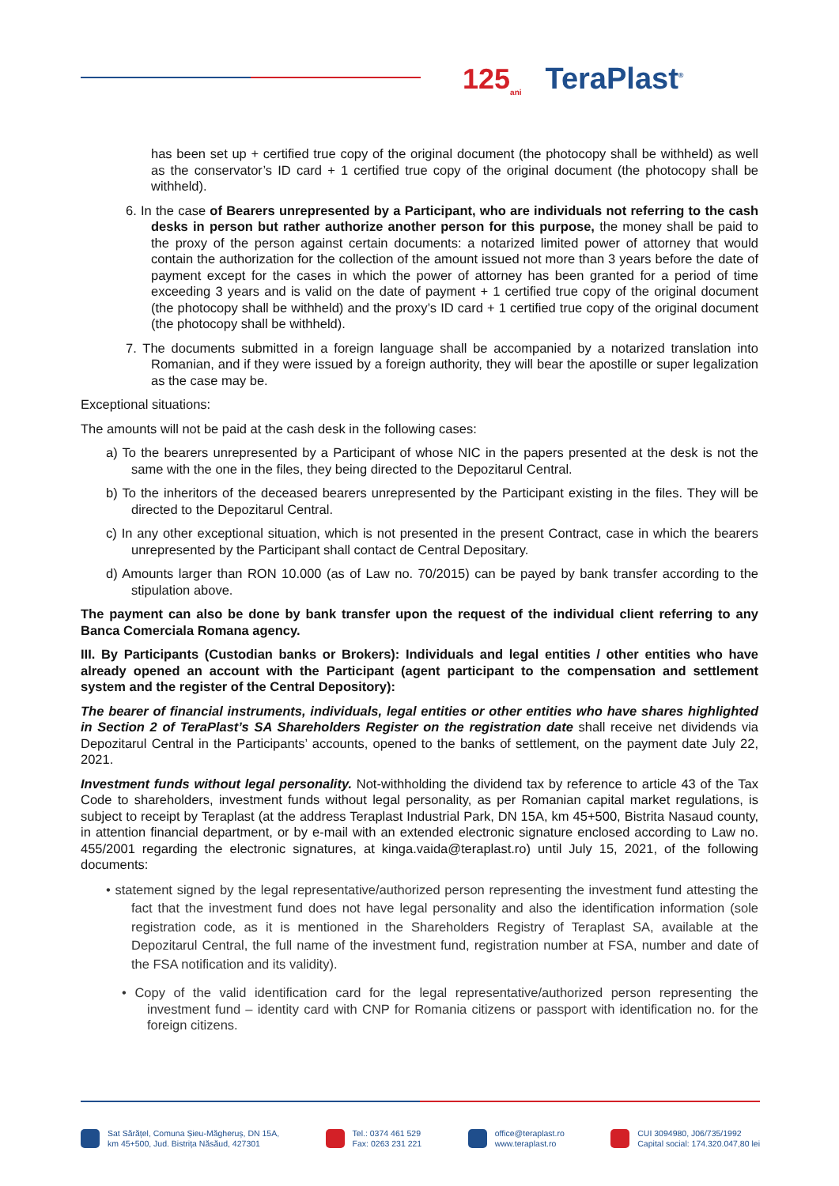125<sub>ani</sub> TeraPlast<sup>®</sup>
has been set up + certified true copy of the original document (the photocopy shall be withheld) as well as the conservator’s ID card + 1 certified true copy of the original document (the photocopy shall be withheld).
6. In the case of Bearers unrepresented by a Participant, who are individuals not referring to the cash desks in person but rather authorize another person for this purpose, the money shall be paid to the proxy of the person against certain documents: a notarized limited power of attorney that would contain the authorization for the collection of the amount issued not more than 3 years before the date of payment except for the cases in which the power of attorney has been granted for a period of time exceeding 3 years and is valid on the date of payment + 1 certified true copy of the original document (the photocopy shall be withheld) and the proxy’s ID card + 1 certified true copy of the original document (the photocopy shall be withheld).
7. The documents submitted in a foreign language shall be accompanied by a notarized translation into Romanian, and if they were issued by a foreign authority, they will bear the apostille or super legalization as the case may be.
Exceptional situations:
The amounts will not be paid at the cash desk in the following cases:
a) To the bearers unrepresented by a Participant of whose NIC in the papers presented at the desk is not the same with the one in the files, they being directed to the Depozitarul Central.
b) To the inheritors of the deceased bearers unrepresented by the Participant existing in the files. They will be directed to the Depozitarul Central.
c) In any other exceptional situation, which is not presented in the present Contract, case in which the bearers unrepresented by the Participant shall contact de Central Depositary.
d) Amounts larger than RON 10.000 (as of Law no. 70/2015) can be payed by bank transfer according to the stipulation above.
The payment can also be done by bank transfer upon the request of the individual client referring to any Banca Comerciala Romana agency.
III. By Participants (Custodian banks or Brokers): Individuals and legal entities / other entities who have already opened an account with the Participant (agent participant to the compensation and settlement system and the register of the Central Depository):
The bearer of financial instruments, individuals, legal entities or other entities who have shares highlighted in Section 2 of TeraPlast’s SA Shareholders Register on the registration date shall receive net dividends via Depozitarul Central in the Participants’ accounts, opened to the banks of settlement, on the payment date July 22, 2021.
Investment funds without legal personality. Not-withholding the dividend tax by reference to article 43 of the Tax Code to shareholders, investment funds without legal personality, as per Romanian capital market regulations, is subject to receipt by Teraplast (at the address Teraplast Industrial Park, DN 15A, km 45+500, Bistrita Nasaud county, in attention financial department, or by e-mail with an extended electronic signature enclosed according to Law no. 455/2001 regarding the electronic signatures, at kinga.vaida@teraplast.ro) until July 15, 2021, of the following documents:
• statement signed by the legal representative/authorized person representing the investment fund attesting the fact that the investment fund does not have legal personality and also the identification information (sole registration code, as it is mentioned in the Shareholders Registry of Teraplast SA, available at the Depozitarul Central, the full name of the investment fund, registration number at FSA, number and date of the FSA notification and its validity).
• Copy of the valid identification card for the legal representative/authorized person representing the investment fund – identity card with CNP for Romania citizens or passport with identification no. for the foreign citizens.
Sat Sărățel, Comuna Șieu-Măgheruș, DN 15A,
km 45+500, Jud. Bistrița Năsăud, 427301
Tel.: 0374 461 529
Fax: 0263 231 221
office@teraplast.ro
www.teraplast.ro
CUI 3094980, J06/735/1992
Capital social: 174.320.047,80 lei